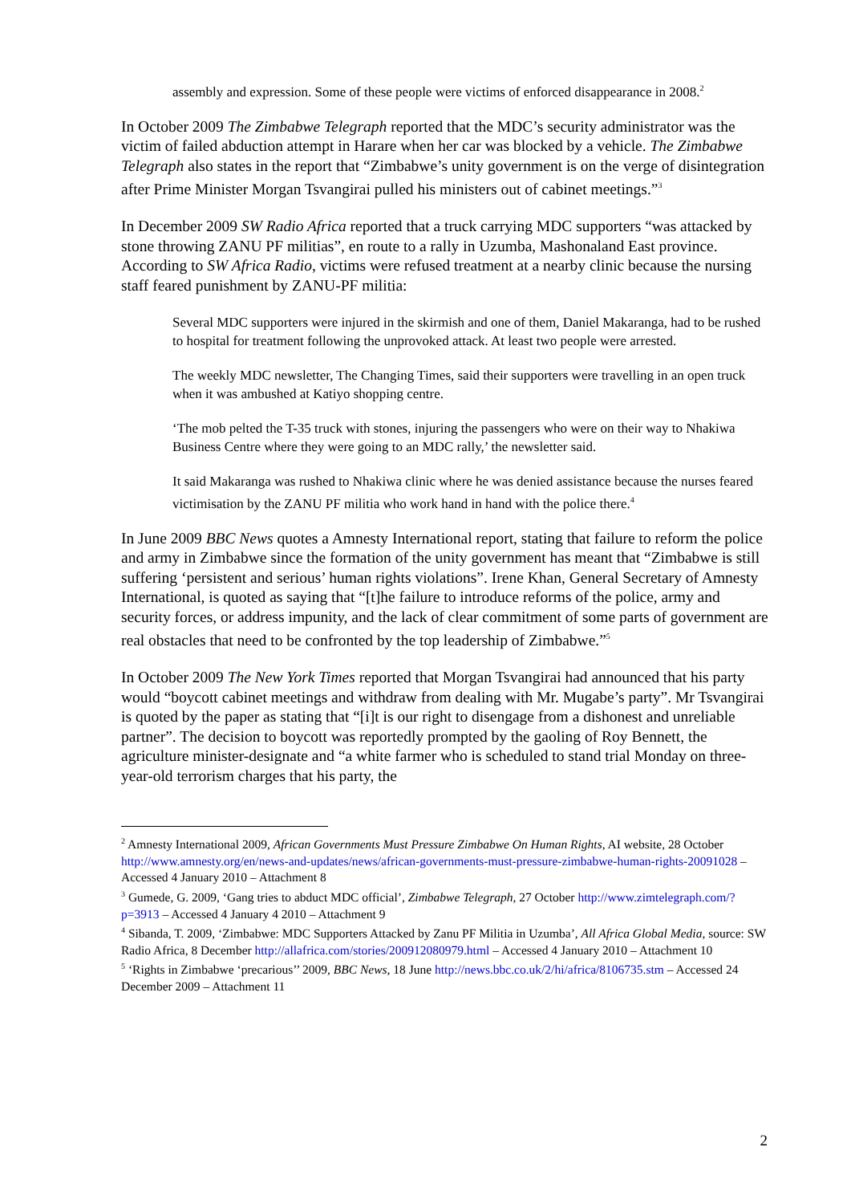assembly and expression. Some of these people were victims of enforced disappearance in 2008.<sup>2</sup>
In October 2009 The Zimbabwe Telegraph reported that the MDC’s security administrator was the victim of failed abduction attempt in Harare when her car was blocked by a vehicle. The Zimbabwe Telegraph also states in the report that “Zimbabwe’s unity government is on the verge of disintegration after Prime Minister Morgan Tsvangirai pulled his ministers out of cabinet meetings.”<sup>3</sup>
In December 2009 SW Radio Africa reported that a truck carrying MDC supporters “was attacked by stone throwing ZANU PF militias”, en route to a rally in Uzumba, Mashonaland East province. According to SW Africa Radio, victims were refused treatment at a nearby clinic because the nursing staff feared punishment by ZANU-PF militia:
Several MDC supporters were injured in the skirmish and one of them, Daniel Makaranga, had to be rushed to hospital for treatment following the unprovoked attack. At least two people were arrested.
The weekly MDC newsletter, The Changing Times, said their supporters were travelling in an open truck when it was ambushed at Katiyo shopping centre.
‘The mob pelted the T-35 truck with stones, injuring the passengers who were on their way to Nhakiwa Business Centre where they were going to an MDC rally,’ the newsletter said.
It said Makaranga was rushed to Nhakiwa clinic where he was denied assistance because the nurses feared victimisation by the ZANU PF militia who work hand in hand with the police there.<sup>4</sup>
In June 2009 BBC News quotes a Amnesty International report, stating that failure to reform the police and army in Zimbabwe since the formation of the unity government has meant that “Zimbabwe is still suffering ‘persistent and serious’ human rights violations”. Irene Khan, General Secretary of Amnesty International, is quoted as saying that “[t]he failure to introduce reforms of the police, army and security forces, or address impunity, and the lack of clear commitment of some parts of government are real obstacles that need to be confronted by the top leadership of Zimbabwe.”<sup>5</sup>
In October 2009 The New York Times reported that Morgan Tsvangirai had announced that his party would “boycott cabinet meetings and withdraw from dealing with Mr. Mugabe’s party”. Mr Tsvangirai is quoted by the paper as stating that “[i]t is our right to disengage from a dishonest and unreliable partner”. The decision to boycott was reportedly prompted by the gaoling of Roy Bennett, the agriculture minister-designate and “a white farmer who is scheduled to stand trial Monday on three-year-old terrorism charges that his party, the
<sup>2</sup> Amnesty International 2009, African Governments Must Pressure Zimbabwe On Human Rights, AI website, 28 October http://www.amnesty.org/en/news-and-updates/news/african-governments-must-pressure-zimbabwe-human-rights-20091028 – Accessed 4 January 2010 – Attachment 8
<sup>3</sup> Gumede, G. 2009, ‘Gang tries to abduct MDC official’, Zimbabwe Telegraph, 27 October http://www.zimtelegraph.com/?p=3913 – Accessed 4 January 4 2010 – Attachment 9
<sup>4</sup> Sibanda, T. 2009, ‘Zimbabwe: MDC Supporters Attacked by Zanu PF Militia in Uzumba’, All Africa Global Media, source: SW Radio Africa, 8 December http://allafrica.com/stories/200912080979.html – Accessed 4 January 2010 – Attachment 10
<sup>5</sup> ‘Rights in Zimbabwe ‘precarious’’ 2009, BBC News, 18 June http://news.bbc.co.uk/2/hi/africa/8106735.stm – Accessed 24 December 2009 – Attachment 11
2